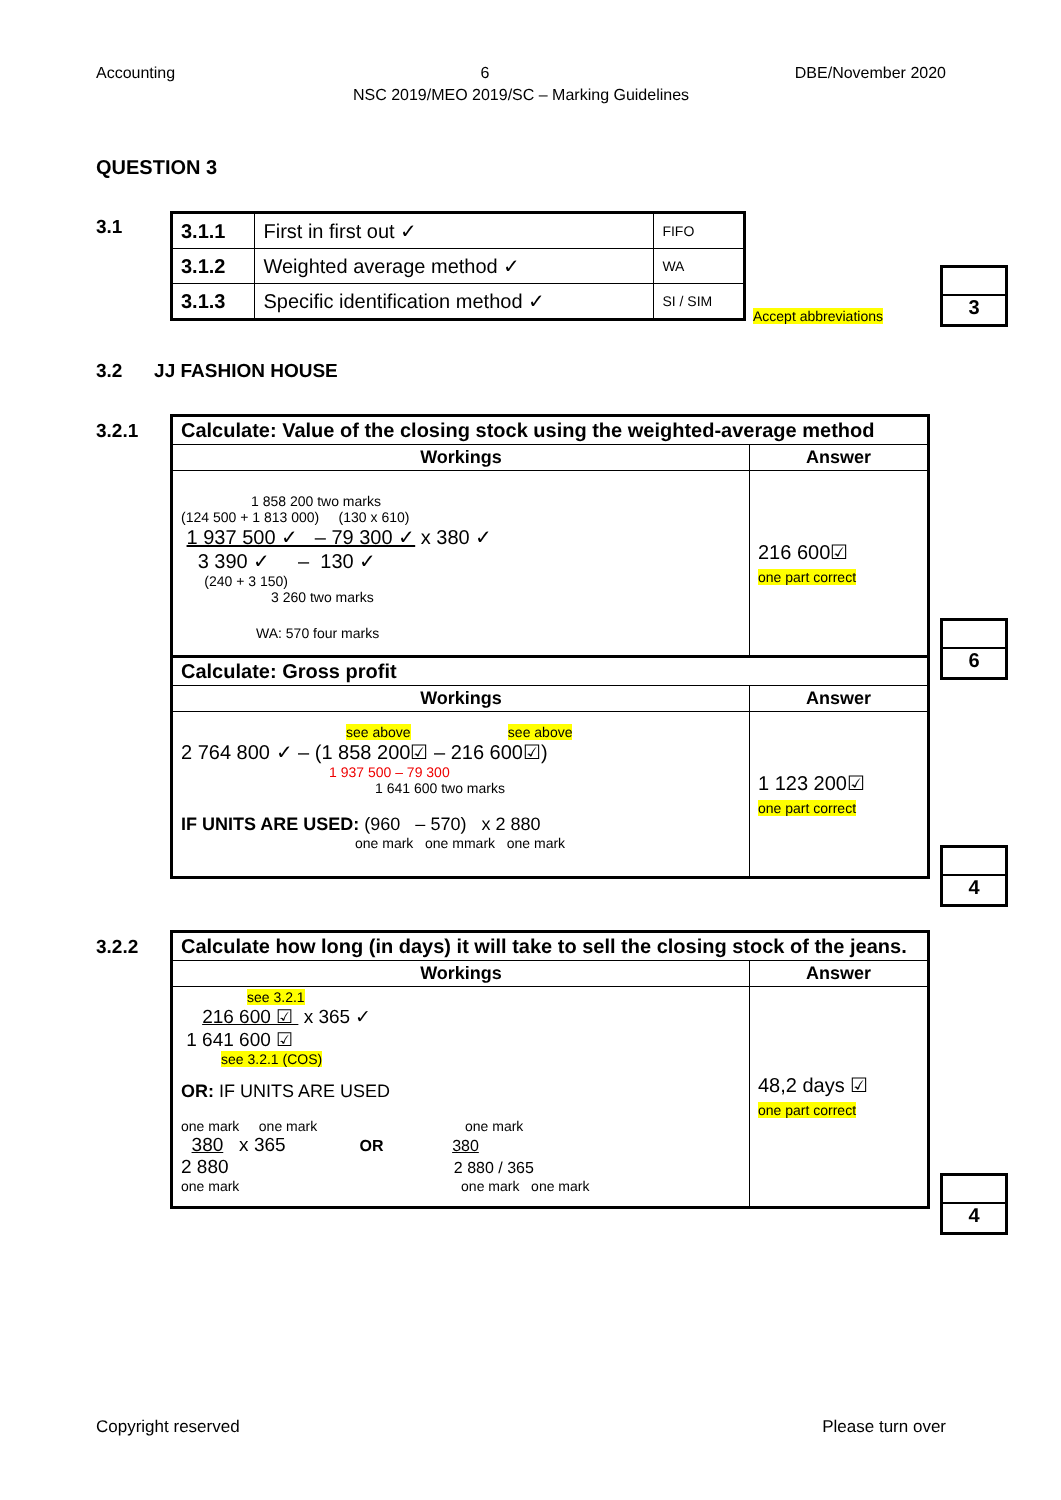Accounting 6 DBE/November 2020
NSC 2019/MEO 2019/SC – Marking Guidelines
QUESTION 3
3.1
| 3.1.1 | First in first out ✓ | FIFO |
| 3.1.2 | Weighted average method ✓ | WA |
| 3.1.3 | Specific identification method ✓ | SI / SIM |
Accept abbreviations
3
3.2 JJ FASHION HOUSE
3.2.1
| Calculate: Value of the closing stock using the weighted-average method | |
| Workings | Answer |
| 1 858 200 two marks (124 500 + 1 813 000) (130 x 610) 1 937 500 ✓ – 79 300 ✓ x 380 ✓ 3 390 ✓ – 130 ✓ (240 + 3 150) 3 260 two marks WA: 570 four marks | 216 600☑ one part correct |
| Calculate: Gross profit | |
| Workings | Answer |
| see above see above 2 764 800 ✓ – (1 858 200☑ – 216 600☑) 1 937 500 – 79 300 1 641 600 two marks IF UNITS ARE USED: (960 – 570) x 2 880 one mark one mmark one mark | 1 123 200☑ one part correct |
6
4
3.2.2
| Calculate how long (in days) it will take to sell the closing stock of the jeans. | |
| Workings | Answer |
| see 3.2.1 216 600 ☑ x 365 ✓ 1 641 600 ☑ see 3.2.1 (COS) OR: IF UNITS ARE USED one mark one mark one mark 380 x 365 OR 380 2 880 2 880 / 365 one mark one mark one mark | 48,2 days ☑ one part correct |
4
Copyright reserved Please turn over